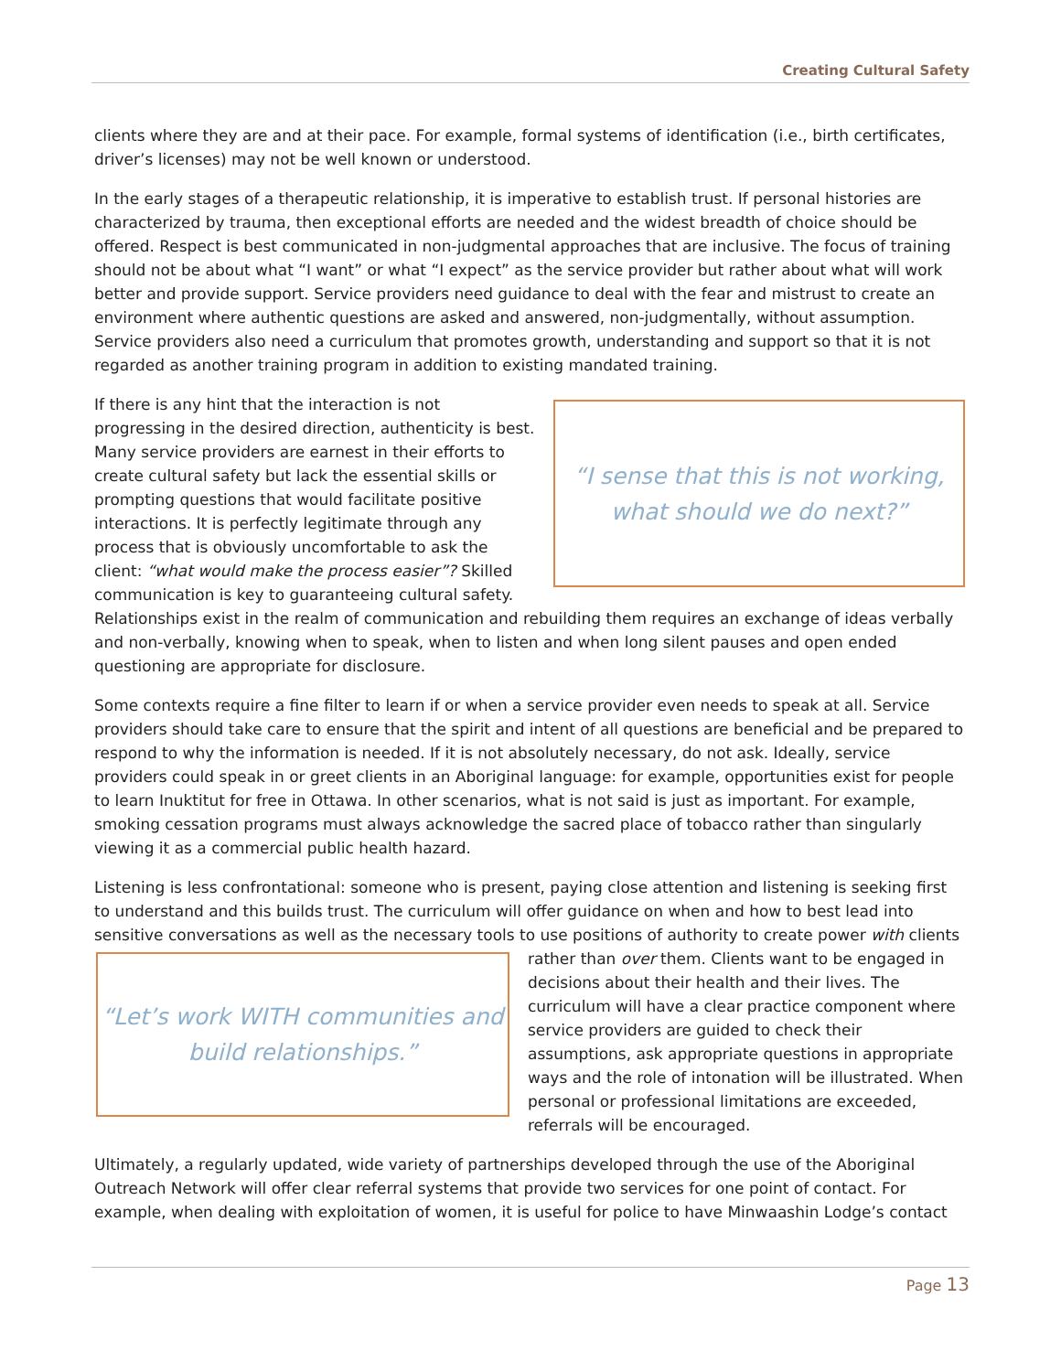Creating Cultural Safety
clients where they are and at their pace. For example, formal systems of identification (i.e., birth certificates, driver’s licenses) may not be well known or understood.
In the early stages of a therapeutic relationship, it is imperative to establish trust. If personal histories are characterized by trauma, then exceptional efforts are needed and the widest breadth of choice should be offered. Respect is best communicated in non-judgmental approaches that are inclusive. The focus of training should not be about what “I want” or what “I expect” as the service provider but rather about what will work better and provide support. Service providers need guidance to deal with the fear and mistrust to create an environment where authentic questions are asked and answered, non-judgmentally, without assumption. Service providers also need a curriculum that promotes growth, understanding and support so that it is not regarded as another training program in addition to existing mandated training.
“I sense that this is not working,
what should we do next?”
If there is any hint that the interaction is not progressing in the desired direction, authenticity is best. Many service providers are earnest in their efforts to create cultural safety but lack the essential skills or prompting questions that would facilitate positive interactions. It is perfectly legitimate through any process that is obviously uncomfortable to ask the client: “what would make the process easier”? Skilled communication is key to guaranteeing cultural safety. Relationships exist in the realm of communication and rebuilding them requires an exchange of ideas verbally and non-verbally, knowing when to speak, when to listen and when long silent pauses and open ended questioning are appropriate for disclosure.
Some contexts require a fine filter to learn if or when a service provider even needs to speak at all. Service providers should take care to ensure that the spirit and intent of all questions are beneficial and be prepared to respond to why the information is needed. If it is not absolutely necessary, do not ask. Ideally, service providers could speak in or greet clients in an Aboriginal language: for example, opportunities exist for people to learn Inuktitut for free in Ottawa. In other scenarios, what is not said is just as important. For example, smoking cessation programs must always acknowledge the sacred place of tobacco rather than singularly viewing it as a commercial public health hazard.
Listening is less confrontational: someone who is present, paying close attention and listening is seeking first to understand and this builds trust. The curriculum will offer guidance on when and how to best lead into sensitive conversations as well as the necessary tools to use positions of authority to create power with clients rather
“Let’s work WITH communities and
build relationships.”
than over them. Clients want to be engaged in decisions about their health and their lives. The curriculum will have a clear practice component where service providers are guided to check their assumptions, ask appropriate questions in appropriate ways and the role of intonation will be illustrated. When personal or professional limitations are exceeded, referrals will be encouraged.
Ultimately, a regularly updated, wide variety of partnerships developed through the use of the Aboriginal Outreach Network will offer clear referral systems that provide two services for one point of contact. For example, when dealing with exploitation of women, it is useful for police to have Minwaashin Lodge’s contact
Page 13